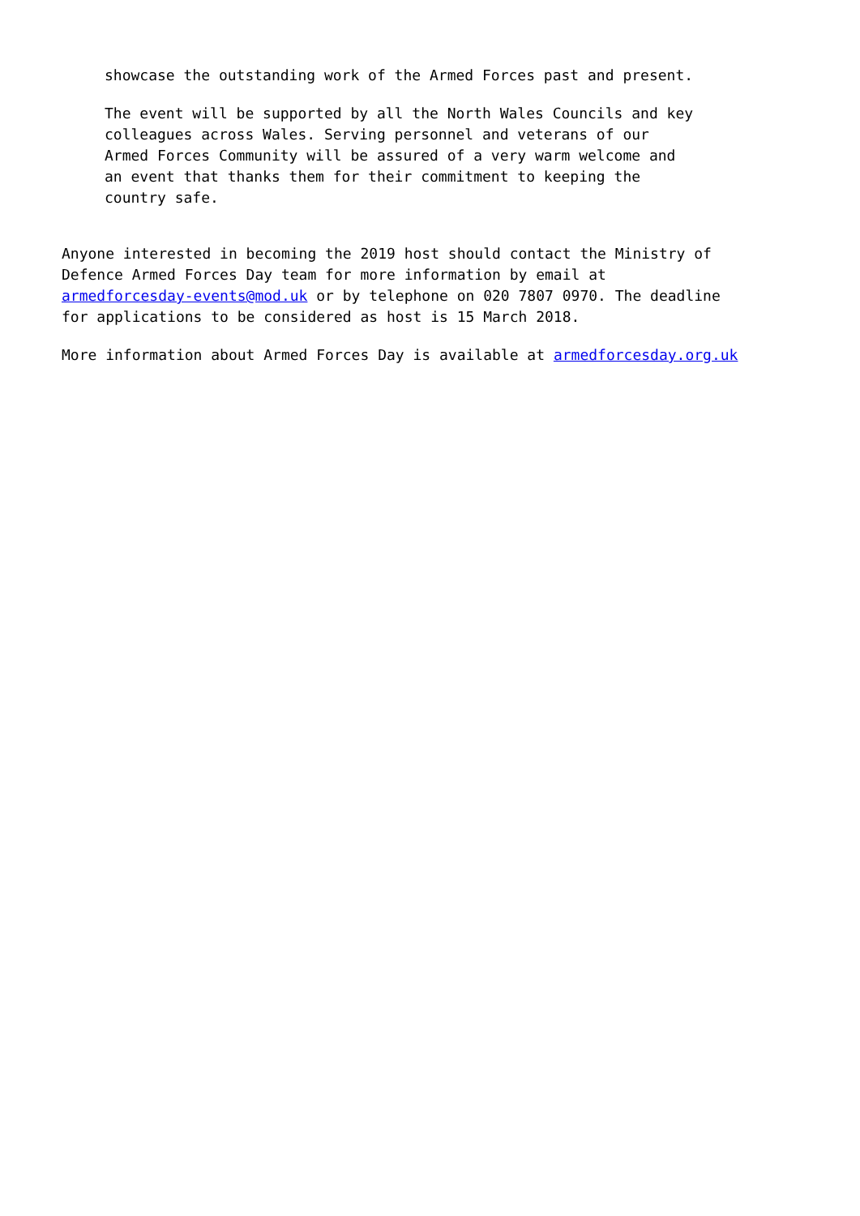showcase the outstanding work of the Armed Forces past and present.
The event will be supported by all the North Wales Councils and key colleagues across Wales. Serving personnel and veterans of our Armed Forces Community will be assured of a very warm welcome and an event that thanks them for their commitment to keeping the country safe.
Anyone interested in becoming the 2019 host should contact the Ministry of Defence Armed Forces Day team for more information by email at armedforcesday-events@mod.uk or by telephone on 020 7807 0970. The deadline for applications to be considered as host is 15 March 2018.
More information about Armed Forces Day is available at armedforcesday.org.uk